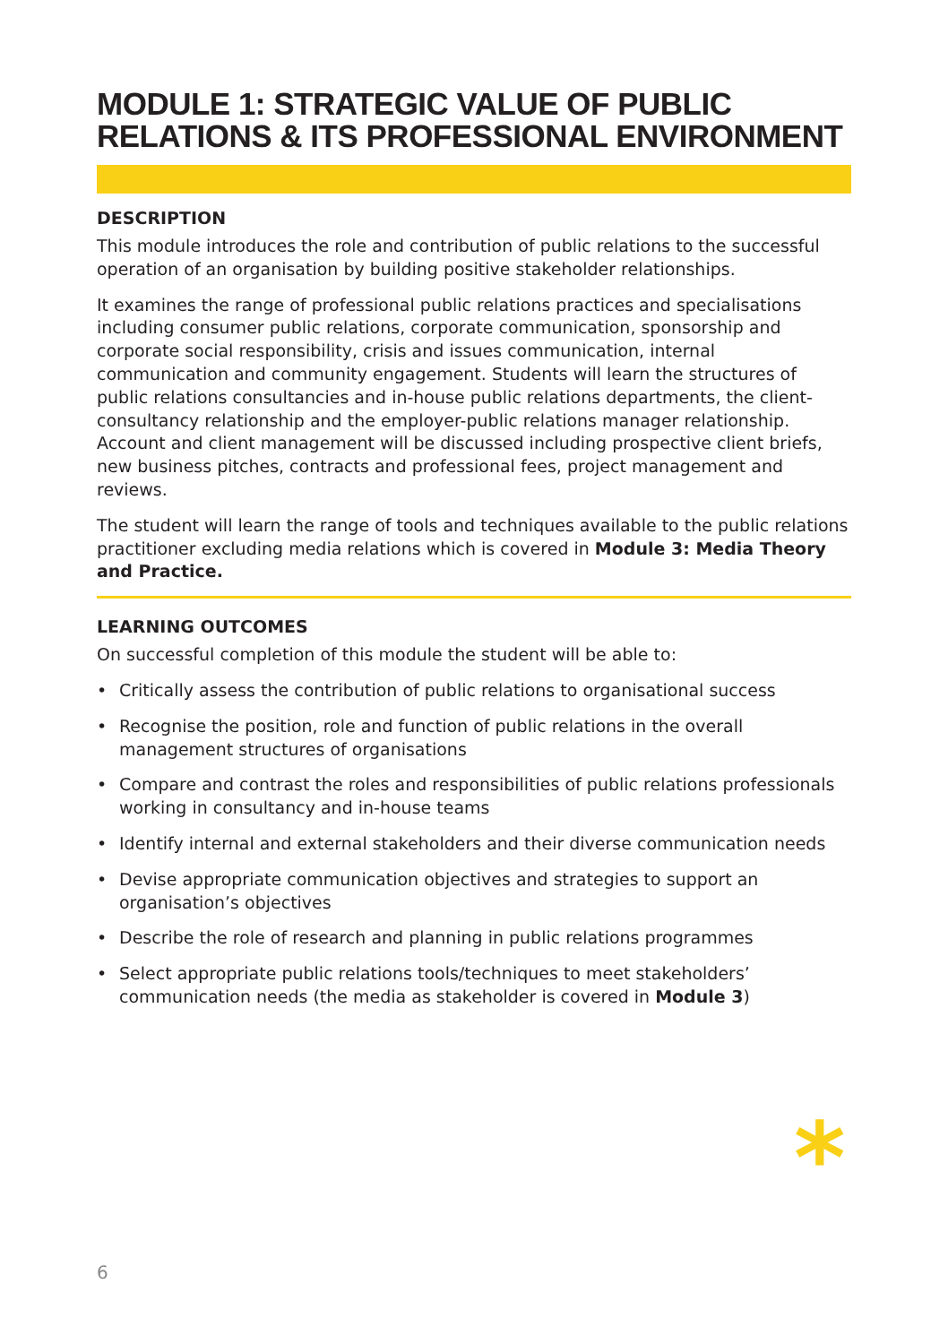MODULE 1: STRATEGIC VALUE OF PUBLIC RELATIONS & ITS PROFESSIONAL ENVIRONMENT
DESCRIPTION
This module introduces the role and contribution of public relations to the successful operation of an organisation by building positive stakeholder relationships.
It examines the range of professional public relations practices and specialisations including consumer public relations, corporate communication, sponsorship and corporate social responsibility, crisis and issues communication, internal communication and community engagement. Students will learn the structures of public relations consultancies and in-house public relations departments, the client-consultancy relationship and the employer-public relations manager relationship. Account and client management will be discussed including prospective client briefs, new business pitches, contracts and professional fees, project management and reviews.
The student will learn the range of tools and techniques available to the public relations practitioner excluding media relations which is covered in Module 3: Media Theory and Practice.
LEARNING OUTCOMES
On successful completion of this module the student will be able to:
• Critically assess the contribution of public relations to organisational success
• Recognise the position, role and function of public relations in the overall management structures of organisations
• Compare and contrast the roles and responsibilities of public relations professionals working in consultancy and in-house teams
• Identify internal and external stakeholders and their diverse communication needs
• Devise appropriate communication objectives and strategies to support an organisation’s objectives
• Describe the role of research and planning in public relations programmes
• Select appropriate public relations tools/techniques to meet stakeholders’ communication needs (the media as stakeholder is covered in Module 3)
*
6